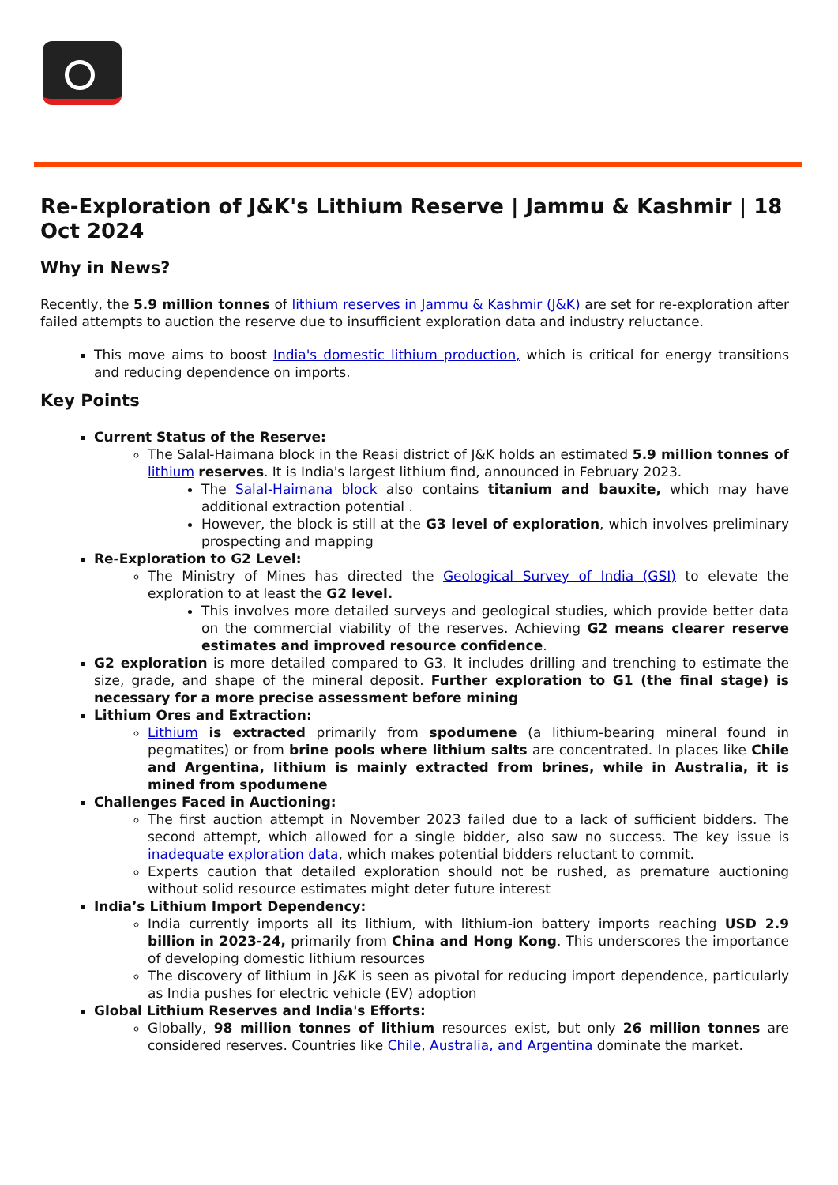Re-Exploration of J&K's Lithium Reserve | Jammu & Kashmir | 18 Oct 2024
Why in News?
Recently, the 5.9 million tonnes of lithium reserves in Jammu & Kashmir (J&K) are set for re-exploration after failed attempts to auction the reserve due to insufficient exploration data and industry reluctance.
This move aims to boost India's domestic lithium production, which is critical for energy transitions and reducing dependence on imports.
Key Points
Current Status of the Reserve:
The Salal-Haimana block in the Reasi district of J&K holds an estimated 5.9 million tonnes of lithium reserves. It is India's largest lithium find, announced in February 2023.
The Salal-Haimana block also contains titanium and bauxite, which may have additional extraction potential .
However, the block is still at the G3 level of exploration, which involves preliminary prospecting and mapping
Re-Exploration to G2 Level:
The Ministry of Mines has directed the Geological Survey of India (GSI) to elevate the exploration to at least the G2 level.
This involves more detailed surveys and geological studies, which provide better data on the commercial viability of the reserves. Achieving G2 means clearer reserve estimates and improved resource confidence.
G2 exploration is more detailed compared to G3. It includes drilling and trenching to estimate the size, grade, and shape of the mineral deposit. Further exploration to G1 (the final stage) is necessary for a more precise assessment before mining
Lithium Ores and Extraction:
Lithium is extracted primarily from spodumene (a lithium-bearing mineral found in pegmatites) or from brine pools where lithium salts are concentrated. In places like Chile and Argentina, lithium is mainly extracted from brines, while in Australia, it is mined from spodumene
Challenges Faced in Auctioning:
The first auction attempt in November 2023 failed due to a lack of sufficient bidders. The second attempt, which allowed for a single bidder, also saw no success. The key issue is inadequate exploration data, which makes potential bidders reluctant to commit.
Experts caution that detailed exploration should not be rushed, as premature auctioning without solid resource estimates might deter future interest
India’s Lithium Import Dependency:
India currently imports all its lithium, with lithium-ion battery imports reaching USD 2.9 billion in 2023-24, primarily from China and Hong Kong. This underscores the importance of developing domestic lithium resources
The discovery of lithium in J&K is seen as pivotal for reducing import dependence, particularly as India pushes for electric vehicle (EV) adoption
Global Lithium Reserves and India's Efforts:
Globally, 98 million tonnes of lithium resources exist, but only 26 million tonnes are considered reserves. Countries like Chile, Australia, and Argentina dominate the market.